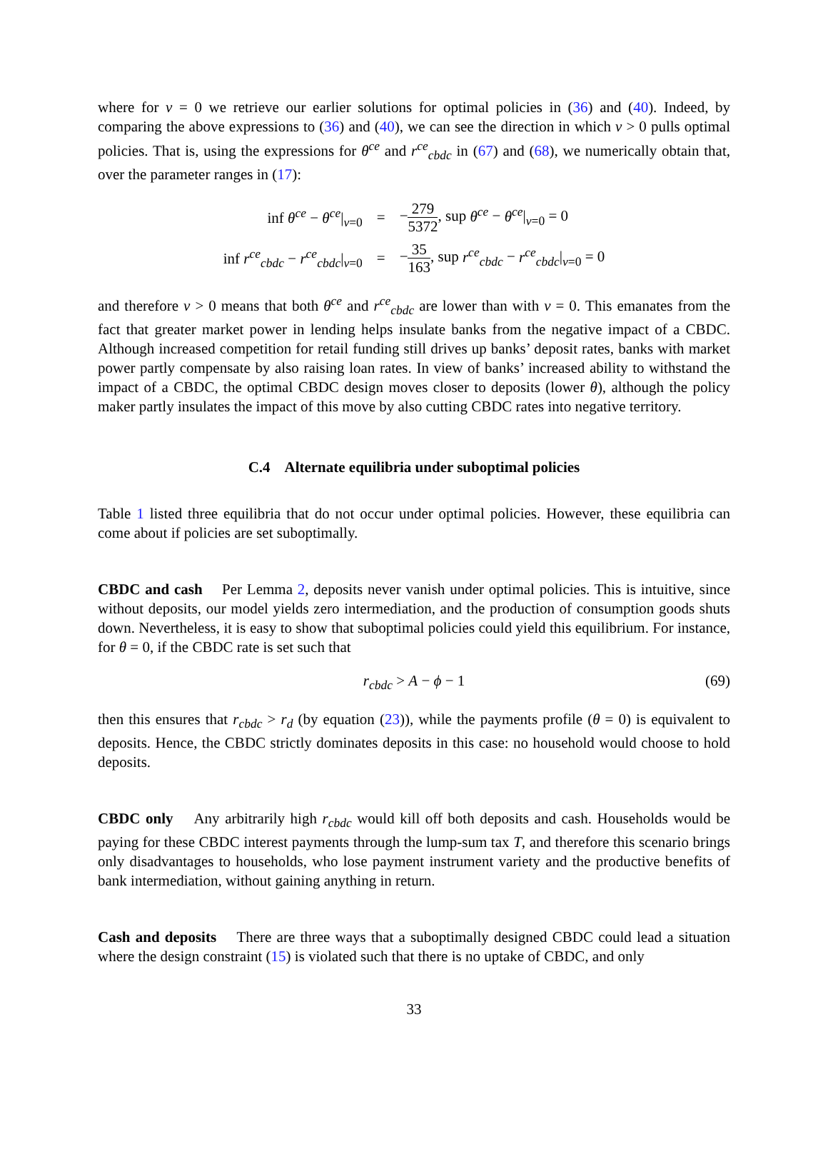where for ν = 0 we retrieve our earlier solutions for optimal policies in (36) and (40). Indeed, by comparing the above expressions to (36) and (40), we can see the direction in which ν > 0 pulls optimal policies. That is, using the expressions for θ<sup>ce</sup> and r<sup>ce</sup><sub>cbdc</sub> in (67) and (68), we numerically obtain that, over the parameter ranges in (17):
inf θ<sup>ce</sup> − θ<sup>ce</sup>|<sub>ν=0</sub>
=
−279 5372, sup θ<sup>ce</sup> − θ<sup>ce</sup>|<sub>ν=0</sub> = 0
inf r<sup>ce</sup><sub>cbdc</sub> − r<sup>ce</sup><sub>cbdc</sub>|<sub>ν=0</sub>
=
−35 163, sup r<sup>ce</sup><sub>cbdc</sub> − r<sup>ce</sup><sub>cbdc</sub>|<sub>ν=0</sub> = 0
and therefore ν > 0 means that both θ<sup>ce</sup> and r<sup>ce</sup><sub>cbdc</sub> are lower than with ν = 0. This emanates from the fact that greater market power in lending helps insulate banks from the negative impact of a CBDC. Although increased competition for retail funding still drives up banks’ deposit rates, banks with market power partly compensate by also raising loan rates. In view of banks’ increased ability to withstand the impact of a CBDC, the optimal CBDC design moves closer to deposits (lower θ), although the policy maker partly insulates the impact of this move by also cutting CBDC rates into negative territory.
C.4 Alternate equilibria under suboptimal policies
Table 1 listed three equilibria that do not occur under optimal policies. However, these equilibria can come about if policies are set suboptimally.
CBDC and cash Per Lemma 2, deposits never vanish under optimal policies. This is intuitive, since without deposits, our model yields zero intermediation, and the production of consumption goods shuts down. Nevertheless, it is easy to show that suboptimal policies could yield this equilibrium. For instance, for θ = 0, if the CBDC rate is set such that
r<sub>cbdc</sub> > A − ϕ − 1 (69)
then this ensures that r<sub>cbdc</sub> > r<sub>d</sub> (by equation (23)), while the payments profile (θ = 0) is equivalent to deposits. Hence, the CBDC strictly dominates deposits in this case: no household would choose to hold deposits.
CBDC only Any arbitrarily high r<sub>cbdc</sub> would kill off both deposits and cash. Households would be paying for these CBDC interest payments through the lump-sum tax T, and therefore this scenario brings only disadvantages to households, who lose payment instrument variety and the productive benefits of bank intermediation, without gaining anything in return.
Cash and deposits There are three ways that a suboptimally designed CBDC could lead a situation where the design constraint (15) is violated such that there is no uptake of CBDC, and only
33